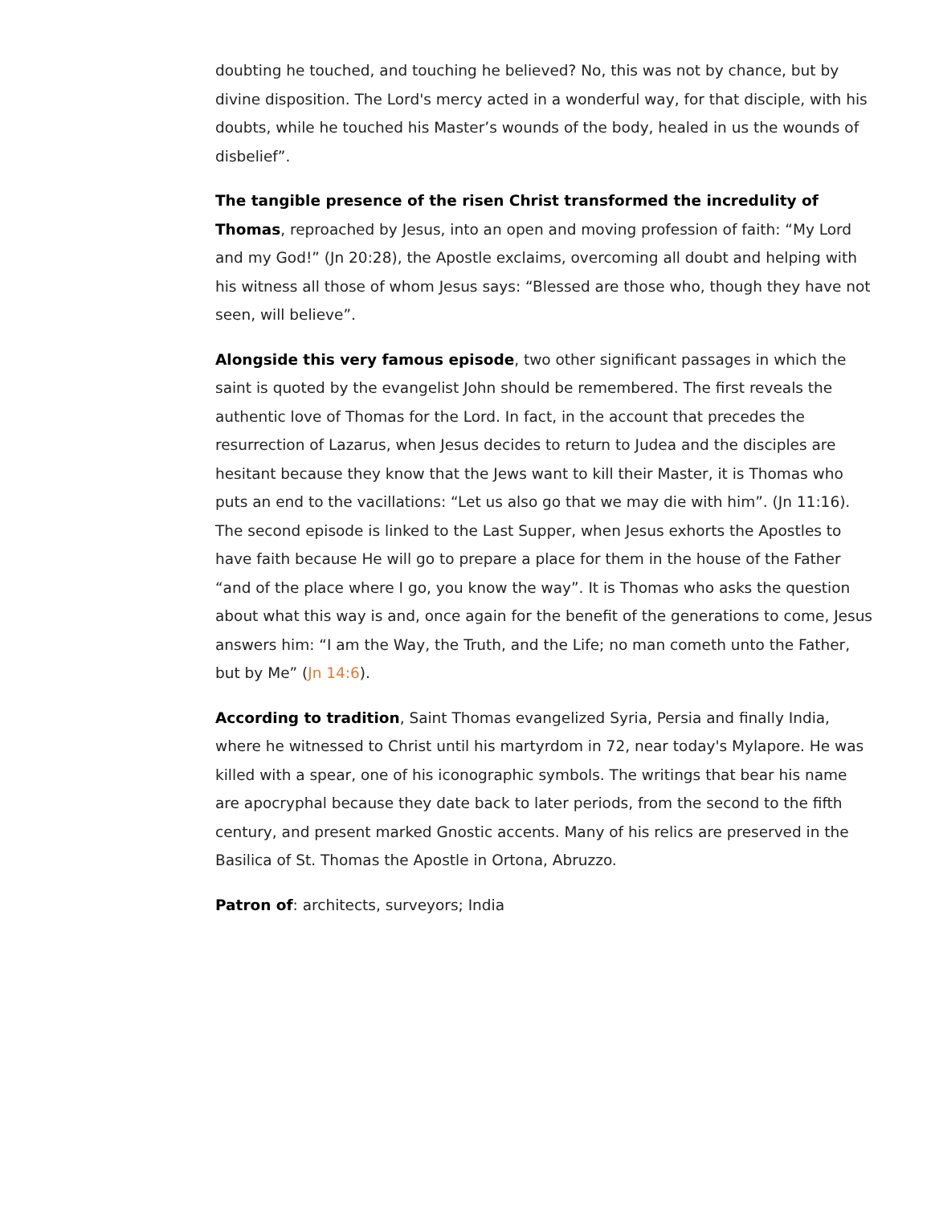doubting he touched, and touching he believed? No, this was not by chance, but by divine disposition. The Lord's mercy acted in a wonderful way, for that disciple, with his doubts, while he touched his Master’s wounds of the body, healed in us the wounds of disbelief”.
The tangible presence of the risen Christ transformed the incredulity of Thomas, reproached by Jesus, into an open and moving profession of faith: “My Lord and my God!” (Jn 20:28), the Apostle exclaims, overcoming all doubt and helping with his witness all those of whom Jesus says: “Blessed are those who, though they have not seen, will believe”.
Alongside this very famous episode, two other significant passages in which the saint is quoted by the evangelist John should be remembered. The first reveals the authentic love of Thomas for the Lord. In fact, in the account that precedes the resurrection of Lazarus, when Jesus decides to return to Judea and the disciples are hesitant because they know that the Jews want to kill their Master, it is Thomas who puts an end to the vacillations: “Let us also go that we may die with him”. (Jn 11:16). The second episode is linked to the Last Supper, when Jesus exhorts the Apostles to have faith because He will go to prepare a place for them in the house of the Father “and of the place where I go, you know the way”. It is Thomas who asks the question about what this way is and, once again for the benefit of the generations to come, Jesus answers him: “I am the Way, the Truth, and the Life; no man cometh unto the Father, but by Me” (Jn 14:6).
According to tradition, Saint Thomas evangelized Syria, Persia and finally India, where he witnessed to Christ until his martyrdom in 72, near today's Mylapore. He was killed with a spear, one of his iconographic symbols. The writings that bear his name are apocryphal because they date back to later periods, from the second to the fifth century, and present marked Gnostic accents. Many of his relics are preserved in the Basilica of St. Thomas the Apostle in Ortona, Abruzzo.
Patron of: architects, surveyors; India